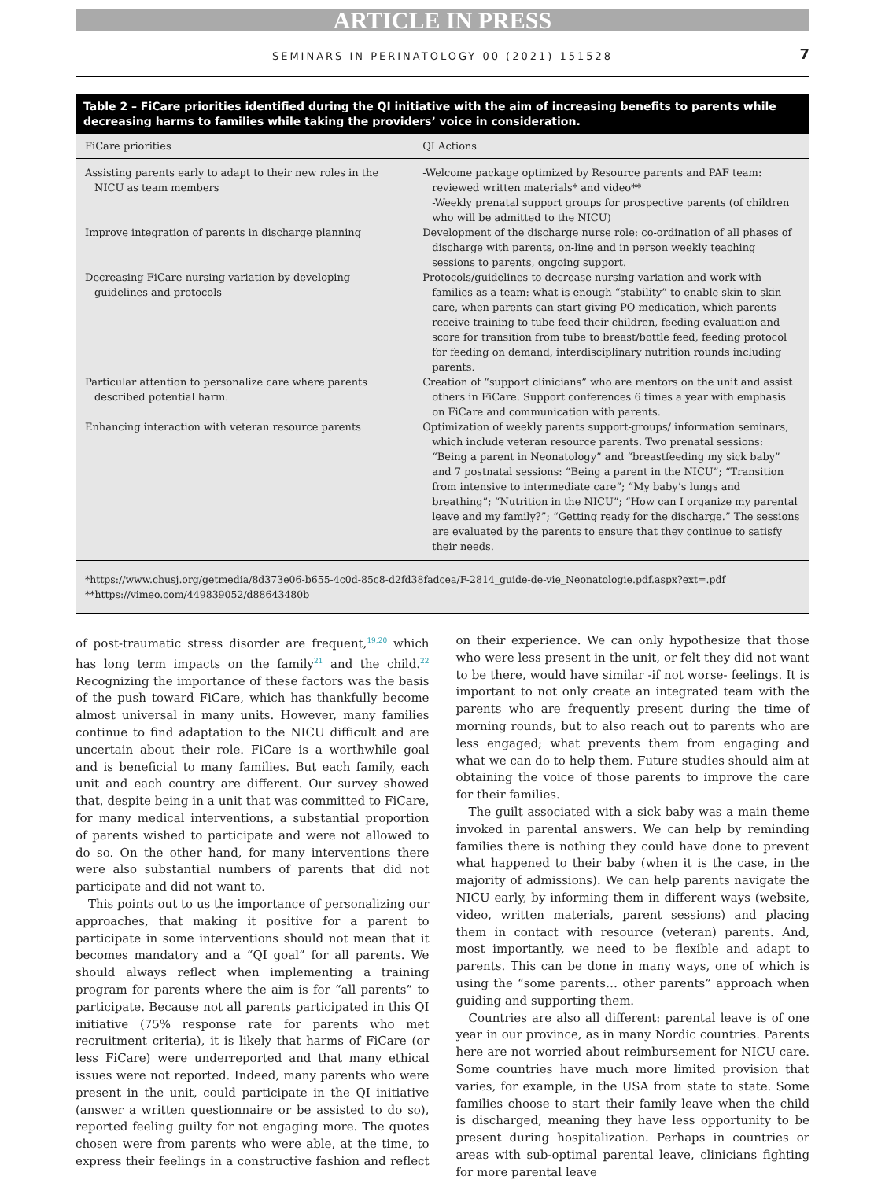ARTICLE IN PRESS
SEMINARS IN PERINATOLOGY 00 (2021) 151528 7
Table 2 – FiCare priorities identified during the QI initiative with the aim of increasing benefits to parents while decreasing harms to families while taking the providers’ voice in consideration.
| FiCare priorities | QI Actions |
| --- | --- |
| Assisting parents early to adapt to their new roles in the NICU as team members | -Welcome package optimized by Resource parents and PAF team: reviewed written materials* and video** -Weekly prenatal support groups for prospective parents (of children who will be admitted to the NICU) |
| Improve integration of parents in discharge planning | Development of the discharge nurse role: co-ordination of all phases of discharge with parents, on-line and in person weekly teaching sessions to parents, ongoing support. |
| Decreasing FiCare nursing variation by developing guidelines and protocols | Protocols/guidelines to decrease nursing variation and work with families as a team: what is enough “stability” to enable skin-to-skin care, when parents can start giving PO medication, which parents receive training to tube-feed their children, feeding evaluation and score for transition from tube to breast/bottle feed, feeding protocol for feeding on demand, interdisciplinary nutrition rounds including parents. |
| Particular attention to personalize care where parents described potential harm. | Creation of “support clinicians” who are mentors on the unit and assist others in FiCare. Support conferences 6 times a year with emphasis on FiCare and communication with parents. |
| Enhancing interaction with veteran resource parents | Optimization of weekly parents support-groups/ information seminars, which include veteran resource parents. Two prenatal sessions: “Being a parent in Neonatology” and “breastfeeding my sick baby” and 7 postnatal sessions: “Being a parent in the NICU”; “Transition from intensive to intermediate care”; “My baby’s lungs and breathing”; “Nutrition in the NICU”; “How can I organize my parental leave and my family?”; “Getting ready for the discharge.” The sessions are evaluated by the parents to ensure that they continue to satisfy their needs. |
*https://www.chusj.org/getmedia/8d373e06-b655-4c0d-85c8-d2fd38fadcea/F-2814_guide-de-vie_Neonatologie.pdf.aspx?ext=.pdf
**https://vimeo.com/449839052/d88643480b
of post-traumatic stress disorder are frequent,<sup>19,20</sup> which has long term impacts on the family<sup>21</sup> and the child.<sup>22</sup> Recognizing the importance of these factors was the basis of the push toward FiCare, which has thankfully become almost universal in many units. However, many families continue to find adaptation to the NICU difficult and are uncertain about their role. FiCare is a worthwhile goal and is beneficial to many families. But each family, each unit and each country are different. Our survey showed that, despite being in a unit that was committed to FiCare, for many medical interventions, a substantial proportion of parents wished to participate and were not allowed to do so. On the other hand, for many interventions there were also substantial numbers of parents that did not participate and did not want to.
This points out to us the importance of personalizing our approaches, that making it positive for a parent to participate in some interventions should not mean that it becomes mandatory and a “QI goal” for all parents. We should always reflect when implementing a training program for parents where the aim is for “all parents” to participate. Because not all parents participated in this QI initiative (75% response rate for parents who met recruitment criteria), it is likely that harms of FiCare (or less FiCare) were underreported and that many ethical issues were not reported. Indeed, many parents who were present in the unit, could participate in the QI initiative (answer a written questionnaire or be assisted to do so), reported feeling guilty for not engaging more. The quotes chosen were from parents who were able, at the time, to express their feelings in a constructive fashion and reflect on their experience. We can only hypothesize that those who were less present in the unit, or felt they did not want to be there, would have similar -if not worse- feelings. It is important to not only create an integrated team with the parents who are frequently present during the time of morning rounds, but to also reach out to parents who are less engaged; what prevents them from engaging and what we can do to help them. Future studies should aim at obtaining the voice of those parents to improve the care for their families.
The guilt associated with a sick baby was a main theme invoked in parental answers. We can help by reminding families there is nothing they could have done to prevent what happened to their baby (when it is the case, in the majority of admissions). We can help parents navigate the NICU early, by informing them in different ways (website, video, written materials, parent sessions) and placing them in contact with resource (veteran) parents. And, most importantly, we need to be flexible and adapt to parents. This can be done in many ways, one of which is using the “some parents… other parents” approach when guiding and supporting them.
Countries are also all different: parental leave is of one year in our province, as in many Nordic countries. Parents here are not worried about reimbursement for NICU care. Some countries have much more limited provision that varies, for example, in the USA from state to state. Some families choose to start their family leave when the child is discharged, meaning they have less opportunity to be present during hospitalization. Perhaps in countries or areas with sub-optimal parental leave, clinicians fighting for more parental leave